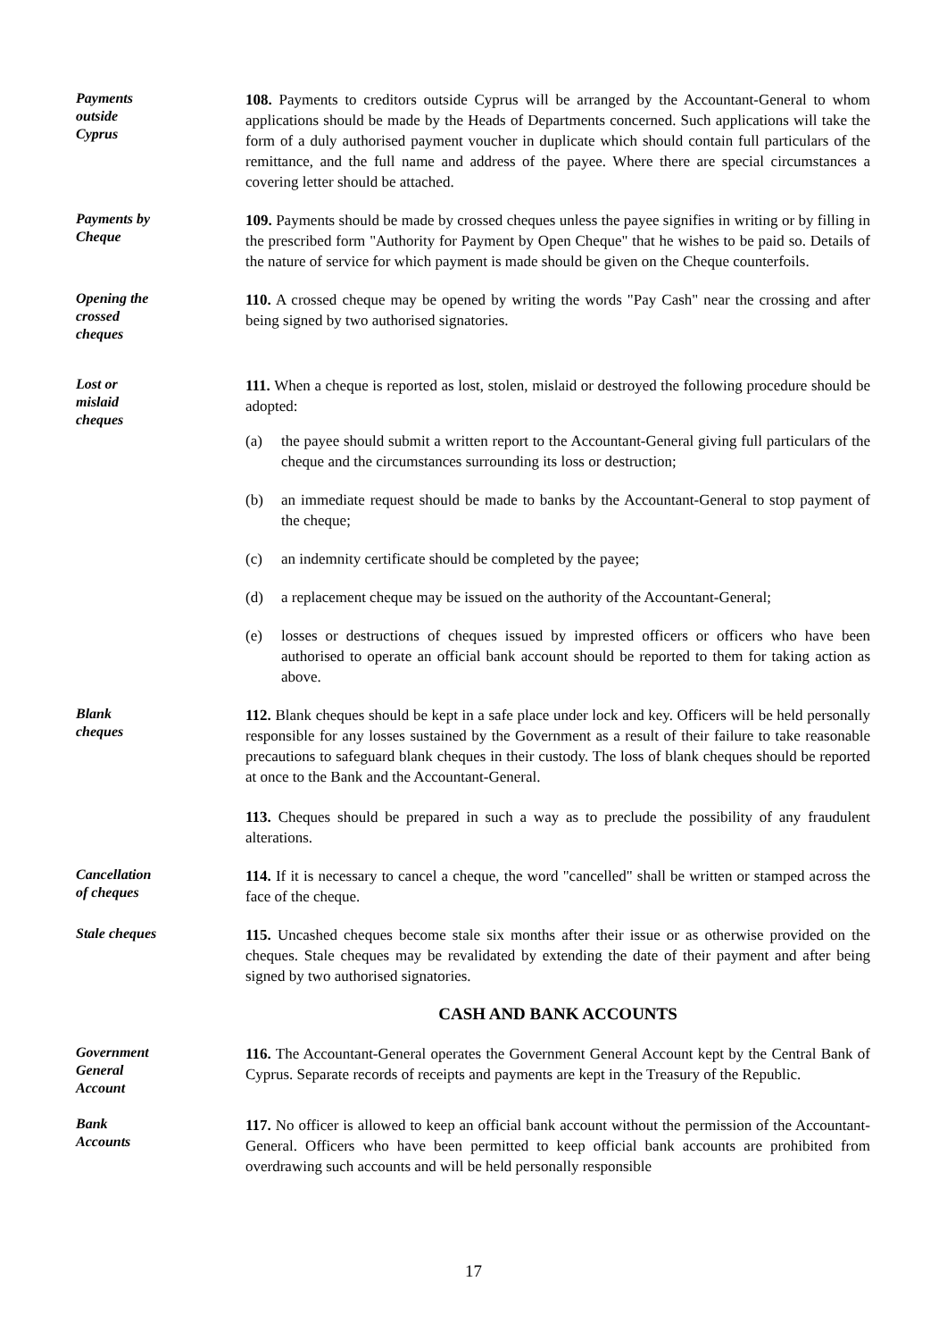Payments
outside
Cyprus
108. Payments to creditors outside Cyprus will be arranged by the Accountant-General to whom applications should be made by the Heads of Departments concerned. Such applications will take the form of a duly authorised payment voucher in duplicate which should contain full particulars of the remittance, and the full name and address of the payee. Where there are special circumstances a covering letter should be attached.
Payments by
Cheque
109. Payments should be made by crossed cheques unless the payee signifies in writing or by filling in the prescribed form "Authority for Payment by Open Cheque" that he wishes to be paid so. Details of the nature of service for which payment is made should be given on the Cheque counterfoils.
Opening the
crossed
cheques
110. A crossed cheque may be opened by writing the words "Pay Cash" near the crossing and after being signed by two authorised signatories.
Lost or
mislaid
cheques
111. When a cheque is reported as lost, stolen, mislaid or destroyed the following procedure should be adopted:
(a) the payee should submit a written report to the Accountant-General giving full particulars of the cheque and the circumstances surrounding its loss or destruction;
(b) an immediate request should be made to banks by the Accountant-General to stop payment of the cheque;
(c) an indemnity certificate should be completed by the payee;
(d) a replacement cheque may be issued on the authority of the Accountant-General;
(e) losses or destructions of cheques issued by imprested officers or officers who have been authorised to operate an official bank account should be reported to them for taking action as above.
Blank
cheques
112. Blank cheques should be kept in a safe place under lock and key. Officers will be held personally responsible for any losses sustained by the Government as a result of their failure to take reasonable precautions to safeguard blank cheques in their custody. The loss of blank cheques should be reported at once to the Bank and the Accountant-General.
113. Cheques should be prepared in such a way as to preclude the possibility of any fraudulent alterations.
Cancellation
of cheques
114. If it is necessary to cancel a cheque, the word "cancelled" shall be written or stamped across the face of the cheque.
Stale cheques
115. Uncashed cheques become stale six months after their issue or as otherwise provided on the cheques. Stale cheques may be revalidated by extending the date of their payment and after being signed by two authorised signatories.
CASH AND BANK ACCOUNTS
Government
General
Account
116. The Accountant-General operates the Government General Account kept by the Central Bank of Cyprus. Separate records of receipts and payments are kept in the Treasury of the Republic.
Bank
Accounts
117. No officer is allowed to keep an official bank account without the permission of the Accountant-General. Officers who have been permitted to keep official bank accounts are prohibited from overdrawing such accounts and will be held personally responsible
17